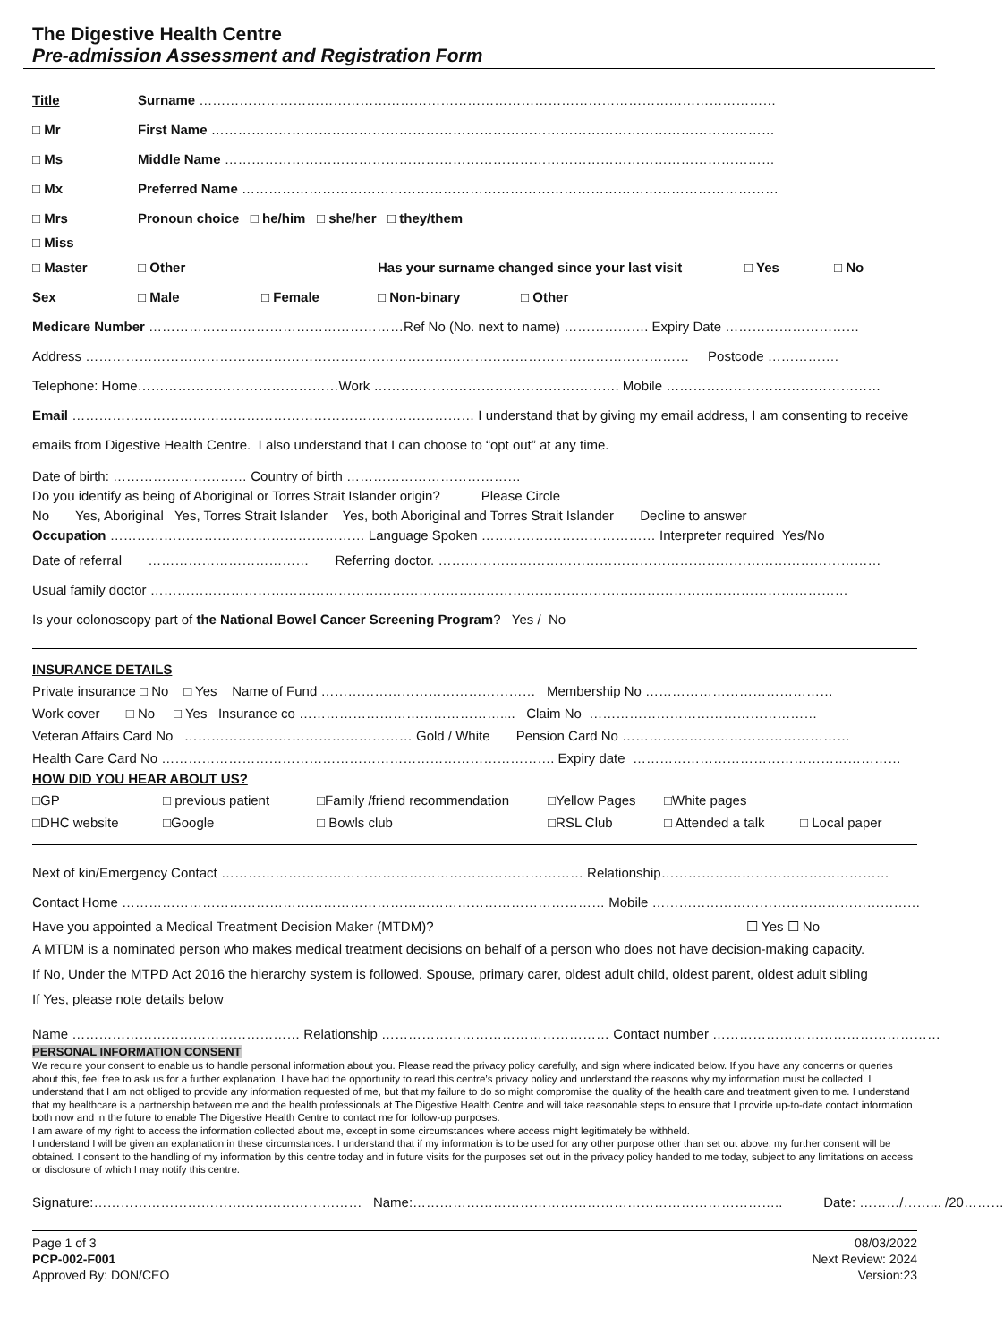The Digestive Health Centre
Pre-admission Assessment and Registration Form
Title Surname …………………………………………………………………………………………………………………
□ Mr First Name ………………………………………………………………………………………………………………
□ Ms Middle Name ……………………………………………………………………………………………………………
□ Mx Preferred Name …………………………………………………………………………………………………………
□ Mrs Pronoun choice □ he/him □ she/her □ they/them
□ Miss
□ Master □ Other Has your surname changed since your last visit □ Yes □ No
Sex □ Male □ Female □ Non-binary □ Other
Medicare Number …………………………………………………Ref No (No. next to name) ………………. Expiry Date …………………………
Address ……………………………………………………………………………………………………………………… Postcode …………….
Telephone: Home………………………………………Work ………………………………………………. Mobile …………………………………………
Email ……………………………………………………………………………… I understand that by giving my email address, I am consenting to receive
emails from Digestive Health Centre. I also understand that I can choose to “opt out” at any time.
Date of birth: ………………………… Country of birth …………………………………
Do you identify as being of Aboriginal or Torres Strait Islander origin? Please Circle
No Yes, Aboriginal Yes, Torres Strait Islander Yes, both Aboriginal and Torres Strait Islander Decline to answer
Occupation ………………………………………………… Language Spoken ………………………………… Interpreter required Yes/No
Date of referral ……………………………… Referring doctor. ………………………………………………………………………………………
Usual family doctor …………………………………………………………………………………………………………………………………………
Is your colonoscopy part of the National Bowel Cancer Screening Program? Yes / No
INSURANCE DETAILS
Private insurance □ No □ Yes Name of Fund ………………………………………… Membership No ……………………………………
Work cover □ No □ Yes Insurance co ……………………………………….... Claim No ……………………………………………
Veteran Affairs Card No …………………………………………… Gold / White Pension Card No ……………………………………………
Health Care Card No ……………………………………………………………………………. Expiry date ……………………………………………………
HOW DID YOU HEAR ABOUT US?
□GP □ previous patient □Family /friend recommendation □Yellow Pages □White pages □DHC website □Google □ Bowls club □RSL Club □ Attended a talk □ Local paper
Next of kin/Emergency Contact ……………………………………………………………………… Relationship……………………………………………
Contact Home ……………………………………………………………………………………………… Mobile ……………………………………………………
Have you appointed a Medical Treatment Decision Maker (MTDM)? ☐ Yes ☐ No
A MTDM is a nominated person who makes medical treatment decisions on behalf of a person who does not have decision-making capacity.
If No, Under the MTPD Act 2016 the hierarchy system is followed. Spouse, primary carer, oldest adult child, oldest parent, oldest adult sibling
If Yes, please note details below
Name …………………………………………… Relationship …………………………………………… Contact number ……………………………………………
PERSONAL INFORMATION CONSENT
We require your consent to enable us to handle personal information about you. Please read the privacy policy carefully, and sign where indicated below. If you have any concerns or queries about this, feel free to ask us for a further explanation. I have had the opportunity to read this centre’s privacy policy and understand the reasons why my information must be collected. I understand that I am not obliged to provide any information requested of me, but that my failure to do so might compromise the quality of the health care and treatment given to me. I understand that my healthcare is a partnership between me and the health professionals at The Digestive Health Centre and will take reasonable steps to ensure that I provide up-to-date contact information both now and in the future to enable The Digestive Health Centre to contact me for follow-up purposes.
I am aware of my right to access the information collected about me, except in some circumstances where access might legitimately be withheld.
I understand I will be given an explanation in these circumstances. I understand that if my information is to be used for any other purpose other than set out above, my further consent will be obtained. I consent to the handling of my information by this centre today and in future visits for the purposes set out in the privacy policy handed to me today, subject to any limitations on access or disclosure of which I may notify this centre.
Signature:…………………………………………………… Name:……………………………………………………………………….. Date: ………/……... /20………
Page 1 of 3
PCP-002-F001
Approved By: DON/CEO
08/03/2022
Next Review: 2024
Version:23